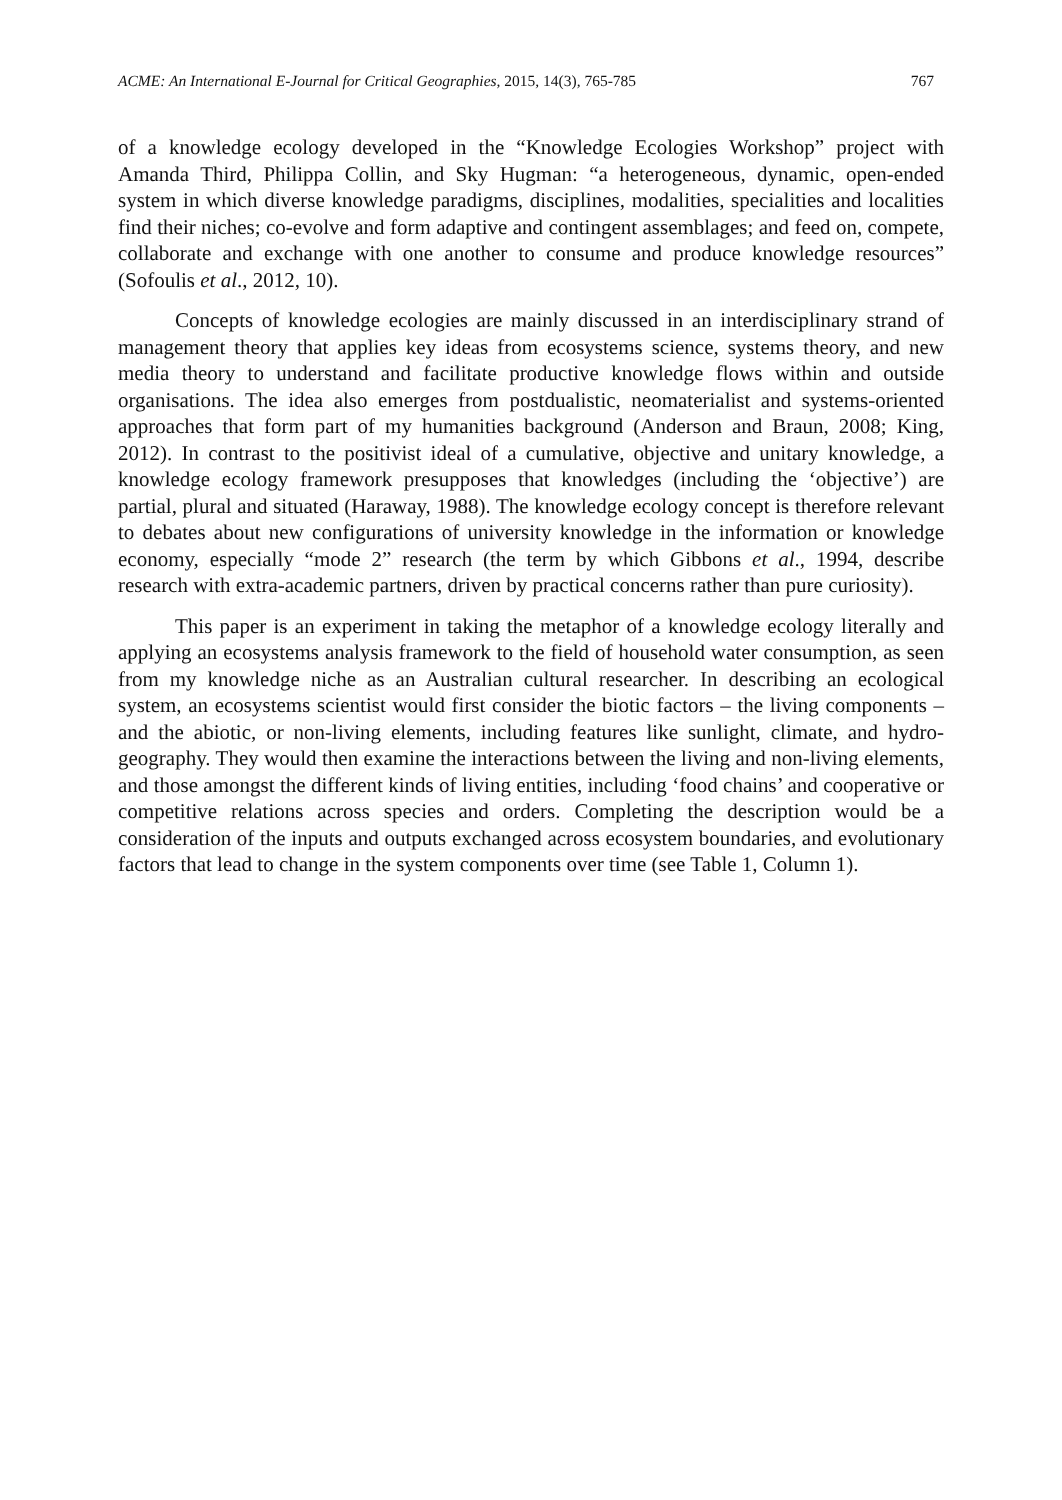ACME: An International E-Journal for Critical Geographies, 2015, 14(3), 765-785 767
of a knowledge ecology developed in the “Knowledge Ecologies Workshop” project with Amanda Third, Philippa Collin, and Sky Hugman: “a heterogeneous, dynamic, open-ended system in which diverse knowledge paradigms, disciplines, modalities, specialities and localities find their niches; co-evolve and form adaptive and contingent assemblages; and feed on, compete, collaborate and exchange with one another to consume and produce knowledge resources” (Sofoulis et al., 2012, 10).
Concepts of knowledge ecologies are mainly discussed in an interdisciplinary strand of management theory that applies key ideas from ecosystems science, systems theory, and new media theory to understand and facilitate productive knowledge flows within and outside organisations. The idea also emerges from postdualistic, neomaterialist and systems-oriented approaches that form part of my humanities background (Anderson and Braun, 2008; King, 2012). In contrast to the positivist ideal of a cumulative, objective and unitary knowledge, a knowledge ecology framework presupposes that knowledges (including the ‘objective’) are partial, plural and situated (Haraway, 1988). The knowledge ecology concept is therefore relevant to debates about new configurations of university knowledge in the information or knowledge economy, especially “mode 2” research (the term by which Gibbons et al., 1994, describe research with extra-academic partners, driven by practical concerns rather than pure curiosity).
This paper is an experiment in taking the metaphor of a knowledge ecology literally and applying an ecosystems analysis framework to the field of household water consumption, as seen from my knowledge niche as an Australian cultural researcher. In describing an ecological system, an ecosystems scientist would first consider the biotic factors – the living components – and the abiotic, or non-living elements, including features like sunlight, climate, and hydro-geography. They would then examine the interactions between the living and non-living elements, and those amongst the different kinds of living entities, including ‘food chains’ and cooperative or competitive relations across species and orders. Completing the description would be a consideration of the inputs and outputs exchanged across ecosystem boundaries, and evolutionary factors that lead to change in the system components over time (see Table 1, Column 1).